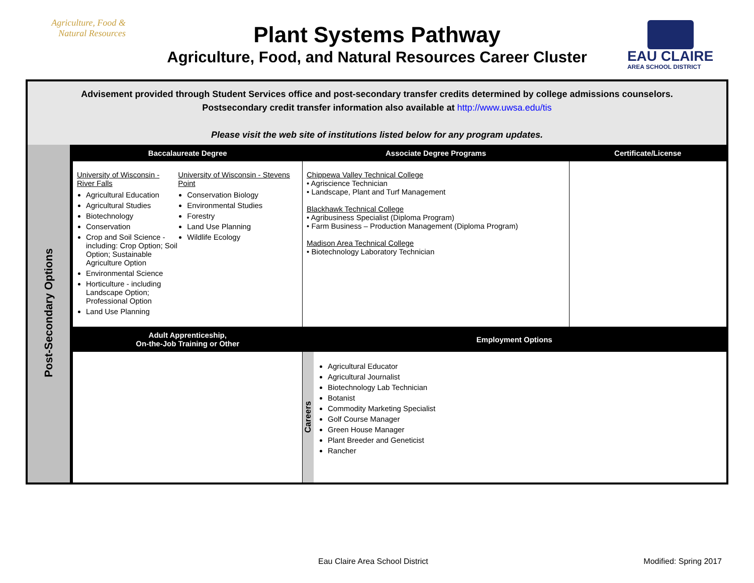Agriculture, Food &
Natural Resources
Plant Systems Pathway
Agriculture, Food, and Natural Resources Career Cluster
EAU CLAIRE AREA SCHOOL DISTRICT
Advisement provided through Student Services office and post-secondary transfer credits determined by college admissions counselors.
Postsecondary credit transfer information also available at http://www.uwsa.edu/tis
Please visit the web site of institutions listed below for any program updates.
| Post-Secondary Options | Baccalaureate Degree | Associate Degree Programs | | Certificate/License |
| | University of Wisconsin - River Falls Agricultural Education Agricultural Studies Biotechnology Conservation Crop and Soil Science - including: Crop Option; Soil Option; Sustainable Agriculture Option Environmental Science Horticulture - including Landscape Option; Professional Option Land Use Planning University of Wisconsin - Stevens Point Conservation Biology Environmental Studies Forestry Land Use Planning Wildlife Ecology | Chippewa Valley Technical College • Agriscience Technician • Landscape, Plant and Turf Management Blackhawk Technical College • Agribusiness Specialist (Diploma Program) • Farm Business – Production Management (Diploma Program) Madison Area Technical College • Biotechnology Laboratory Technician | | |
| | Adult Apprenticeship, On-the-Job Training or Other | Employment Options | | |
| | | Careers | Agricultural Educator Agricultural Journalist Biotechnology Lab Technician Botanist Commodity Marketing Specialist Golf Course Manager Green House Manager Plant Breeder and Geneticist Rancher | |
Eau Claire Area School District Modified: Spring 2017